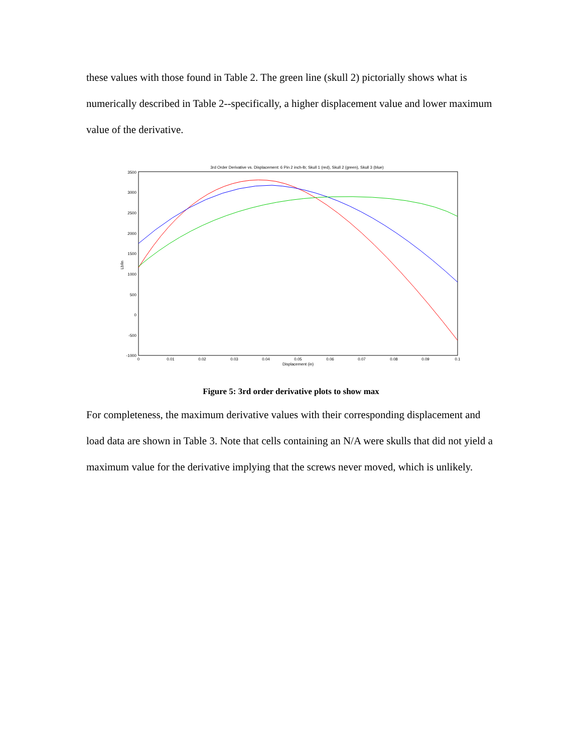these values with those found in Table 2. The green line (skull 2) pictorially shows what is numerically described in Table 2--specifically, a higher displacement value and lower maximum value of the derivative.
3rd Order Derivative vs. Displacement: 6 Pin 2 inch-lb; Skull 1 (red), Skull 2 (green), Skull 3 (blue)
3500
3000
2500
2000
1500
1000
500
0
-500
-1000
0
0.01
0.02
0.03
0.04
0.05
0.06
0.07
0.08
0.09
0.1
Displacement (in)
Lb/in
Figure 5: 3rd order derivative plots to show max
For completeness, the maximum derivative values with their corresponding displacement and load data are shown in Table 3. Note that cells containing an N/A were skulls that did not yield a maximum value for the derivative implying that the screws never moved, which is unlikely.